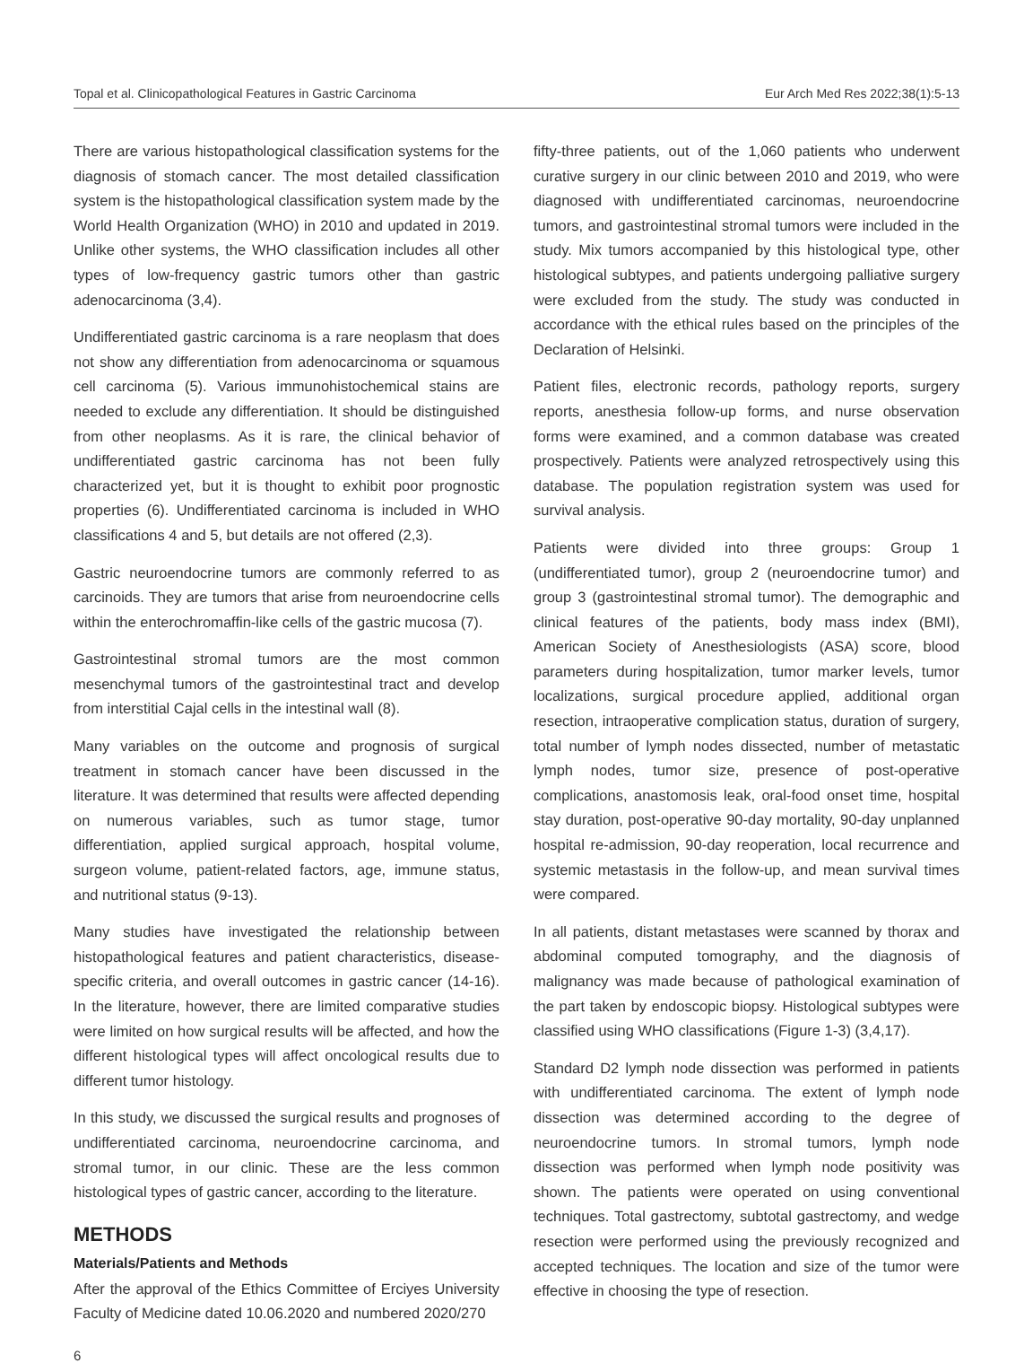Topal et al. Clinicopathological Features in Gastric Carcinoma Eur Arch Med Res 2022;38(1):5-13
There are various histopathological classification systems for the diagnosis of stomach cancer. The most detailed classification system is the histopathological classification system made by the World Health Organization (WHO) in 2010 and updated in 2019. Unlike other systems, the WHO classification includes all other types of low-frequency gastric tumors other than gastric adenocarcinoma (3,4).
Undifferentiated gastric carcinoma is a rare neoplasm that does not show any differentiation from adenocarcinoma or squamous cell carcinoma (5). Various immunohistochemical stains are needed to exclude any differentiation. It should be distinguished from other neoplasms. As it is rare, the clinical behavior of undifferentiated gastric carcinoma has not been fully characterized yet, but it is thought to exhibit poor prognostic properties (6). Undifferentiated carcinoma is included in WHO classifications 4 and 5, but details are not offered (2,3).
Gastric neuroendocrine tumors are commonly referred to as carcinoids. They are tumors that arise from neuroendocrine cells within the enterochromaffin-like cells of the gastric mucosa (7).
Gastrointestinal stromal tumors are the most common mesenchymal tumors of the gastrointestinal tract and develop from interstitial Cajal cells in the intestinal wall (8).
Many variables on the outcome and prognosis of surgical treatment in stomach cancer have been discussed in the literature. It was determined that results were affected depending on numerous variables, such as tumor stage, tumor differentiation, applied surgical approach, hospital volume, surgeon volume, patient-related factors, age, immune status, and nutritional status (9-13).
Many studies have investigated the relationship between histopathological features and patient characteristics, disease-specific criteria, and overall outcomes in gastric cancer (14-16). In the literature, however, there are limited comparative studies were limited on how surgical results will be affected, and how the different histological types will affect oncological results due to different tumor histology.
In this study, we discussed the surgical results and prognoses of undifferentiated carcinoma, neuroendocrine carcinoma, and stromal tumor, in our clinic. These are the less common histological types of gastric cancer, according to the literature.
METHODS
Materials/Patients and Methods
After the approval of the Ethics Committee of Erciyes University Faculty of Medicine dated 10.06.2020 and numbered 2020/270
fifty-three patients, out of the 1,060 patients who underwent curative surgery in our clinic between 2010 and 2019, who were diagnosed with undifferentiated carcinomas, neuroendocrine tumors, and gastrointestinal stromal tumors were included in the study. Mix tumors accompanied by this histological type, other histological subtypes, and patients undergoing palliative surgery were excluded from the study. The study was conducted in accordance with the ethical rules based on the principles of the Declaration of Helsinki.
Patient files, electronic records, pathology reports, surgery reports, anesthesia follow-up forms, and nurse observation forms were examined, and a common database was created prospectively. Patients were analyzed retrospectively using this database. The population registration system was used for survival analysis.
Patients were divided into three groups: Group 1 (undifferentiated tumor), group 2 (neuroendocrine tumor) and group 3 (gastrointestinal stromal tumor). The demographic and clinical features of the patients, body mass index (BMI), American Society of Anesthesiologists (ASA) score, blood parameters during hospitalization, tumor marker levels, tumor localizations, surgical procedure applied, additional organ resection, intraoperative complication status, duration of surgery, total number of lymph nodes dissected, number of metastatic lymph nodes, tumor size, presence of post-operative complications, anastomosis leak, oral-food onset time, hospital stay duration, post-operative 90-day mortality, 90-day unplanned hospital re-admission, 90-day reoperation, local recurrence and systemic metastasis in the follow-up, and mean survival times were compared.
In all patients, distant metastases were scanned by thorax and abdominal computed tomography, and the diagnosis of malignancy was made because of pathological examination of the part taken by endoscopic biopsy. Histological subtypes were classified using WHO classifications (Figure 1-3) (3,4,17).
Standard D2 lymph node dissection was performed in patients with undifferentiated carcinoma. The extent of lymph node dissection was determined according to the degree of neuroendocrine tumors. In stromal tumors, lymph node dissection was performed when lymph node positivity was shown. The patients were operated on using conventional techniques. Total gastrectomy, subtotal gastrectomy, and wedge resection were performed using the previously recognized and accepted techniques. The location and size of the tumor were effective in choosing the type of resection.
6